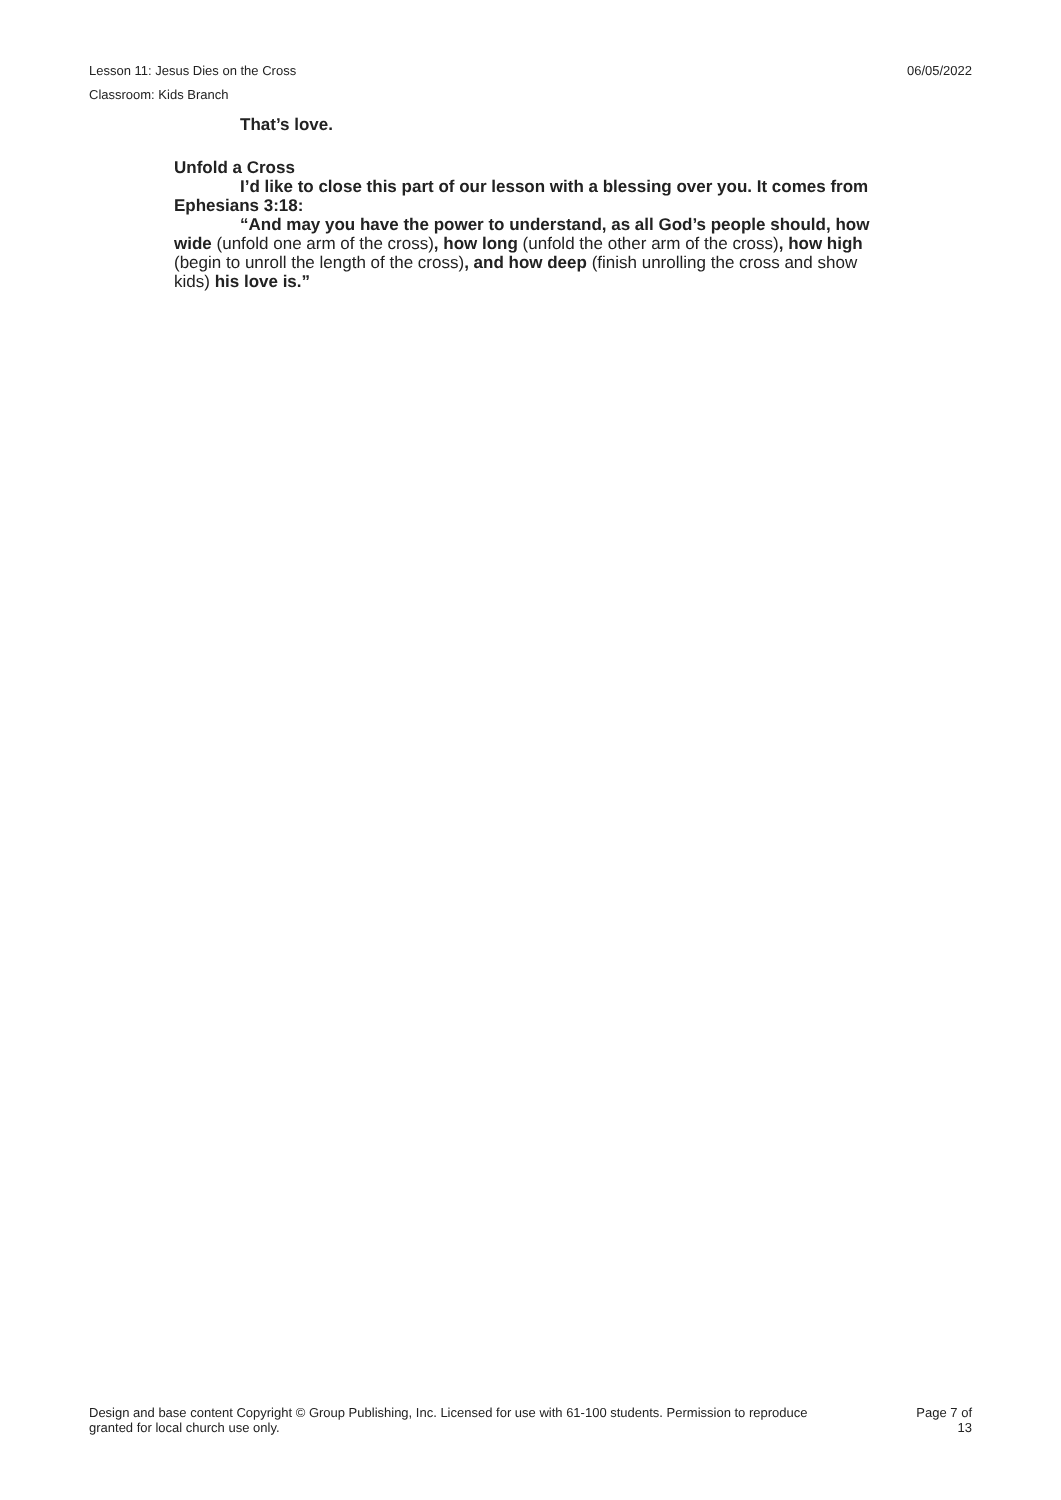Lesson 11: Jesus Dies on the Cross 06/05/2022
Classroom: Kids Branch
That’s love.
Unfold a Cross
I’d like to close this part of our lesson with a blessing over you. It comes from Ephesians 3:18:
“And may you have the power to understand, as all God’s people should, how wide (unfold one arm of the cross), how long (unfold the other arm of the cross), how high (begin to unroll the length of the cross), and how deep (finish unrolling the cross and show kids) his love is.”
Design and base content Copyright © Group Publishing, Inc. Licensed for use with 61-100 students. Permission to reproduce
granted for local church use only.
Page 7 of
13